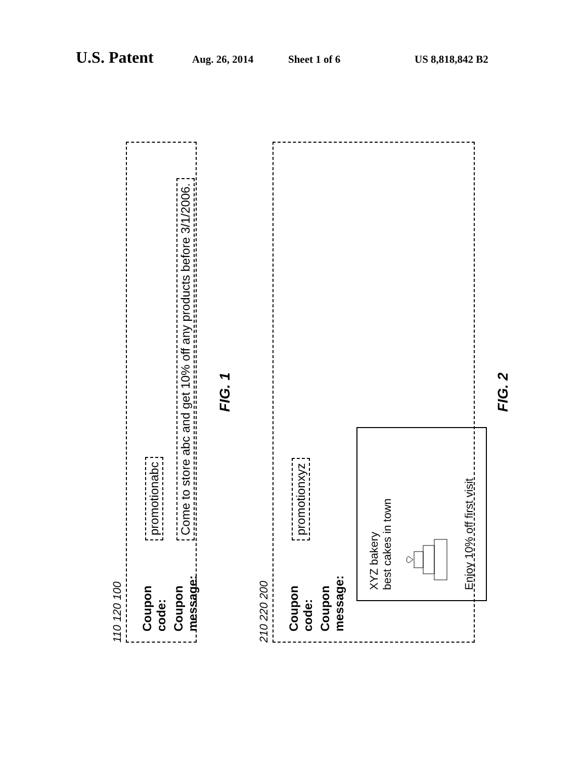U.S. Patent Aug. 26, 2014 Sheet 1 of 6 US 8,818,842 B2
110 120 100
Coupon code: promotionabc
Coupon message: Come to store abc and get 10% off any products before 3/1/2006.
FIG. 1
210 220 200
Coupon code: promotionxyz
Coupon message:
XYZ bakery
best cakes in town
Enjoy 10% off first visit
FIG. 2